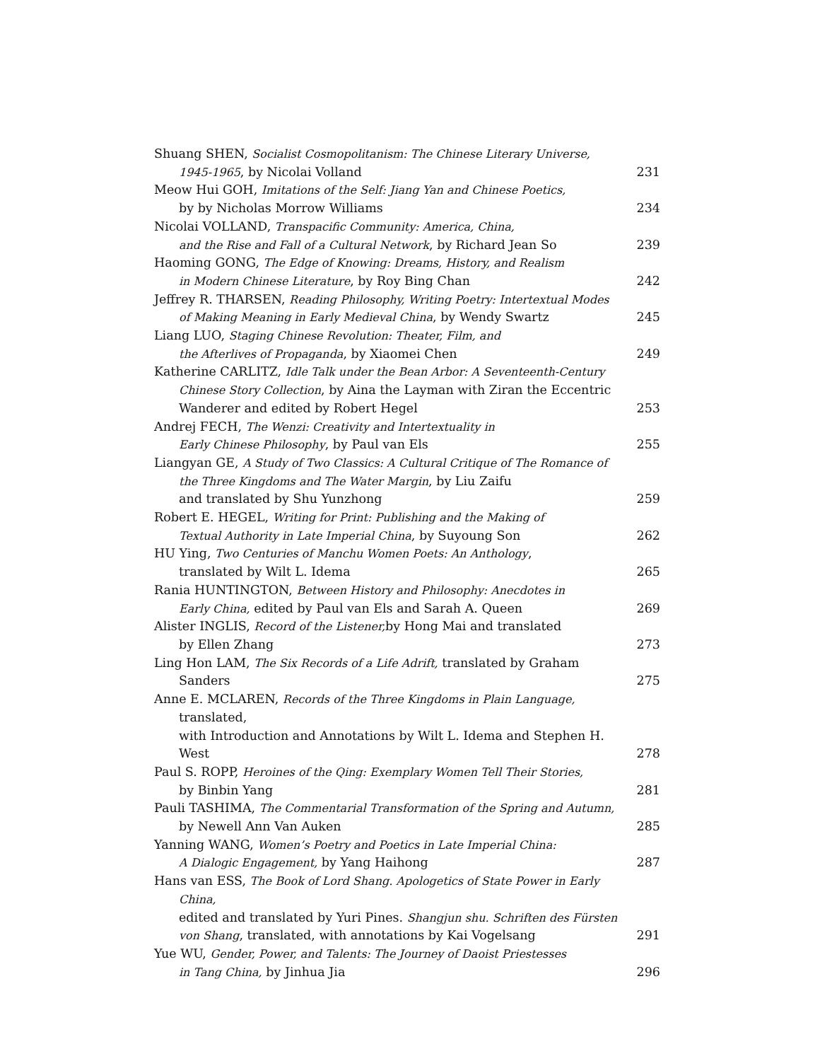Shuang SHEN, Socialist Cosmopolitanism: The Chinese Literary Universe,
1945-1965, by Nicolai Volland
231
Meow Hui GOH, Imitations of the Self: Jiang Yan and Chinese Poetics,
by by Nicholas Morrow Williams
234
Nicolai VOLLAND, Transpacific Community: America, China,
and the Rise and Fall of a Cultural Network, by Richard Jean So
239
Haoming GONG, The Edge of Knowing: Dreams, History, and Realism
in Modern Chinese Literature, by Roy Bing Chan
242
Jeffrey R. THARSEN, Reading Philosophy, Writing Poetry: Intertextual Modes
of Making Meaning in Early Medieval China, by Wendy Swartz
245
Liang LUO, Staging Chinese Revolution: Theater, Film, and
the Afterlives of Propaganda, by Xiaomei Chen
249
Katherine CARLITZ, Idle Talk under the Bean Arbor: A Seventeenth-Century
Chinese Story Collection, by Aina the Layman with Ziran the Eccentric
Wanderer and edited by Robert Hegel
253
Andrej FECH, The Wenzi: Creativity and Intertextuality in
Early Chinese Philosophy, by Paul van Els
255
Liangyan GE, A Study of Two Classics: A Cultural Critique of The Romance of
the Three Kingdoms and The Water Margin, by Liu Zaifu
and translated by Shu Yunzhong
259
Robert E. HEGEL, Writing for Print: Publishing and the Making of
Textual Authority in Late Imperial China, by Suyoung Son
262
HU Ying, Two Centuries of Manchu Women Poets: An Anthology,
translated by Wilt L. Idema
265
Rania HUNTINGTON, Between History and Philosophy: Anecdotes in
Early China, edited by Paul van Els and Sarah A. Queen
269
Alister INGLIS, Record of the Listener, by Hong Mai and translated
by Ellen Zhang
273
Ling Hon LAM, The Six Records of a Life Adrift, translated by Graham Sanders
275
Anne E. MCLAREN, Records of the Three Kingdoms in Plain Language, translated,
with Introduction and Annotations by Wilt L. Idema and Stephen H. West
278
Paul S. ROPP, Heroines of the Qing: Exemplary Women Tell Their Stories,
by Binbin Yang
281
Pauli TASHIMA, The Commentarial Transformation of the Spring and Autumn,
by Newell Ann Van Auken
285
Yanning WANG, Women’s Poetry and Poetics in Late Imperial China:
A Dialogic Engagement, by Yang Haihong
287
Hans van ESS, The Book of Lord Shang. Apologetics of State Power in Early China,
edited and translated by Yuri Pines. Shangjun shu. Schriften des Fürsten
von Shang, translated, with annotations by Kai Vogelsang
291
Yue WU, Gender, Power, and Talents: The Journey of Daoist Priestesses
in Tang China, by Jinhua Jia
296